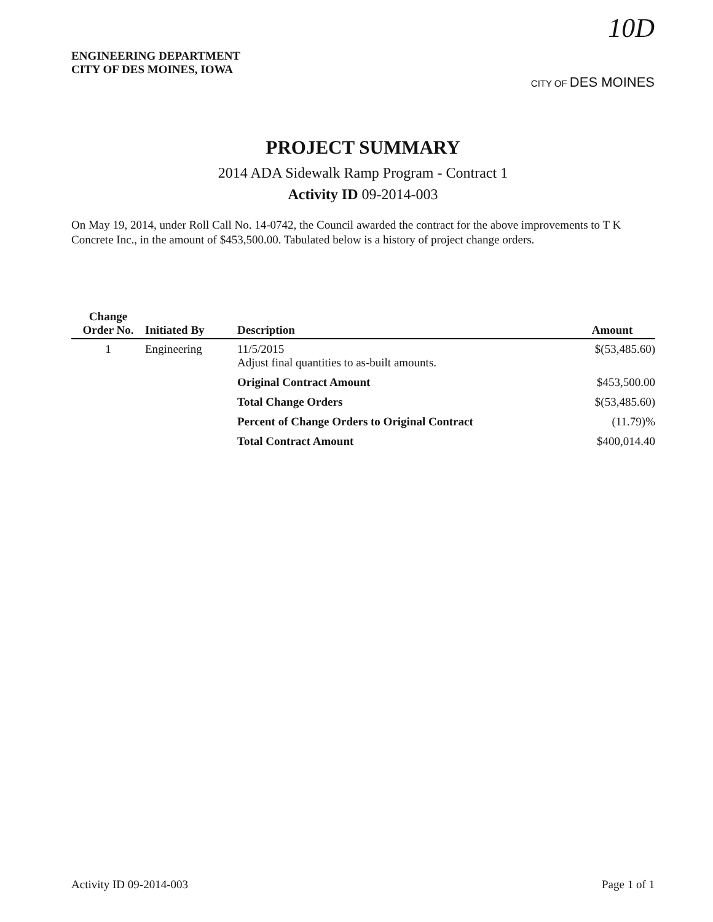ENGINEERING DEPARTMENT
CITY OF DES MOINES, IOWA
10D
CITY OF DES MOINES
PROJECT SUMMARY
2014 ADA Sidewalk Ramp Program - Contract 1
Activity ID 09-2014-003
On May 19, 2014, under Roll Call No. 14-0742, the Council awarded the contract for the above improvements to T K Concrete Inc., in the amount of $453,500.00. Tabulated below is a history of project change orders.
| Change Order No. | Initiated By | Description | Amount |
| --- | --- | --- | --- |
| 1 | Engineering | 11/5/2015 Adjust final quantities to as-built amounts. | $(53,485.60) |
| | | Original Contract Amount | $453,500.00 |
| | | Total Change Orders | $(53,485.60) |
| | | Percent of Change Orders to Original Contract | (11.79)% |
| | | Total Contract Amount | $400,014.40 |
Activity ID 09-2014-003 Page 1 of 1